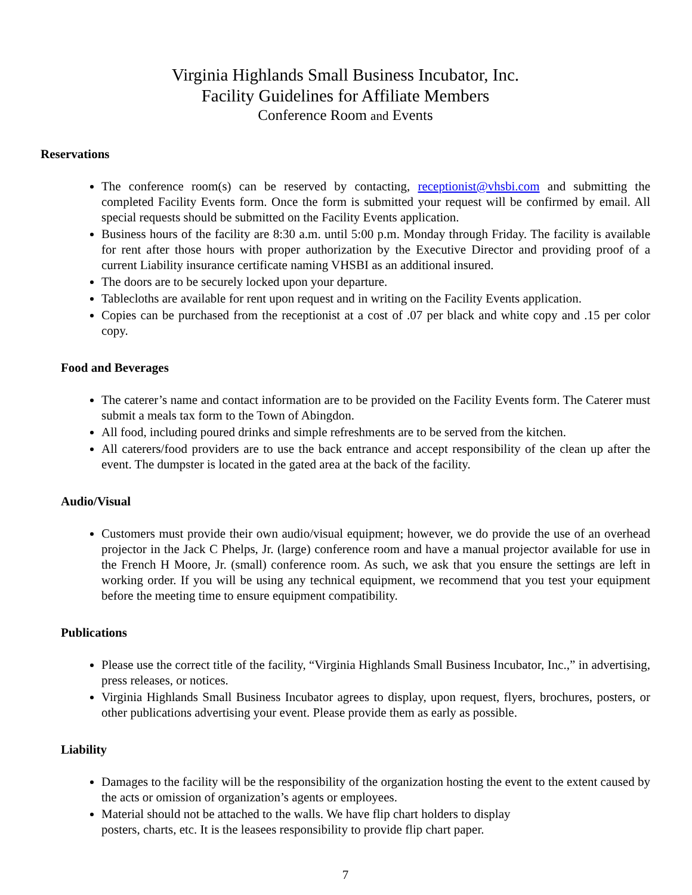Virginia Highlands Small Business Incubator, Inc.
Facility Guidelines for Affiliate Members
Conference Room and Events
Reservations
The conference room(s) can be reserved by contacting, receptionist@vhsbi.com and submitting the completed Facility Events form. Once the form is submitted your request will be confirmed by email. All special requests should be submitted on the Facility Events application.
Business hours of the facility are 8:30 a.m. until 5:00 p.m. Monday through Friday. The facility is available for rent after those hours with proper authorization by the Executive Director and providing proof of a current Liability insurance certificate naming VHSBI as an additional insured.
The doors are to be securely locked upon your departure.
Tablecloths are available for rent upon request and in writing on the Facility Events application.
Copies can be purchased from the receptionist at a cost of .07 per black and white copy and .15 per color copy.
Food and Beverages
The caterer’s name and contact information are to be provided on the Facility Events form. The Caterer must submit a meals tax form to the Town of Abingdon.
All food, including poured drinks and simple refreshments are to be served from the kitchen.
All caterers/food providers are to use the back entrance and accept responsibility of the clean up after the event. The dumpster is located in the gated area at the back of the facility.
Audio/Visual
Customers must provide their own audio/visual equipment; however, we do provide the use of an overhead projector in the Jack C Phelps, Jr. (large) conference room and have a manual projector available for use in the French H Moore, Jr. (small) conference room. As such, we ask that you ensure the settings are left in working order. If you will be using any technical equipment, we recommend that you test your equipment before the meeting time to ensure equipment compatibility.
Publications
Please use the correct title of the facility, “Virginia Highlands Small Business Incubator, Inc.,” in advertising, press releases, or notices.
Virginia Highlands Small Business Incubator agrees to display, upon request, flyers, brochures, posters, or other publications advertising your event. Please provide them as early as possible.
Liability
Damages to the facility will be the responsibility of the organization hosting the event to the extent caused by the acts or omission of organization’s agents or employees.
Material should not be attached to the walls. We have flip chart holders to display
posters, charts, etc. It is the leasees responsibility to provide flip chart paper.
7